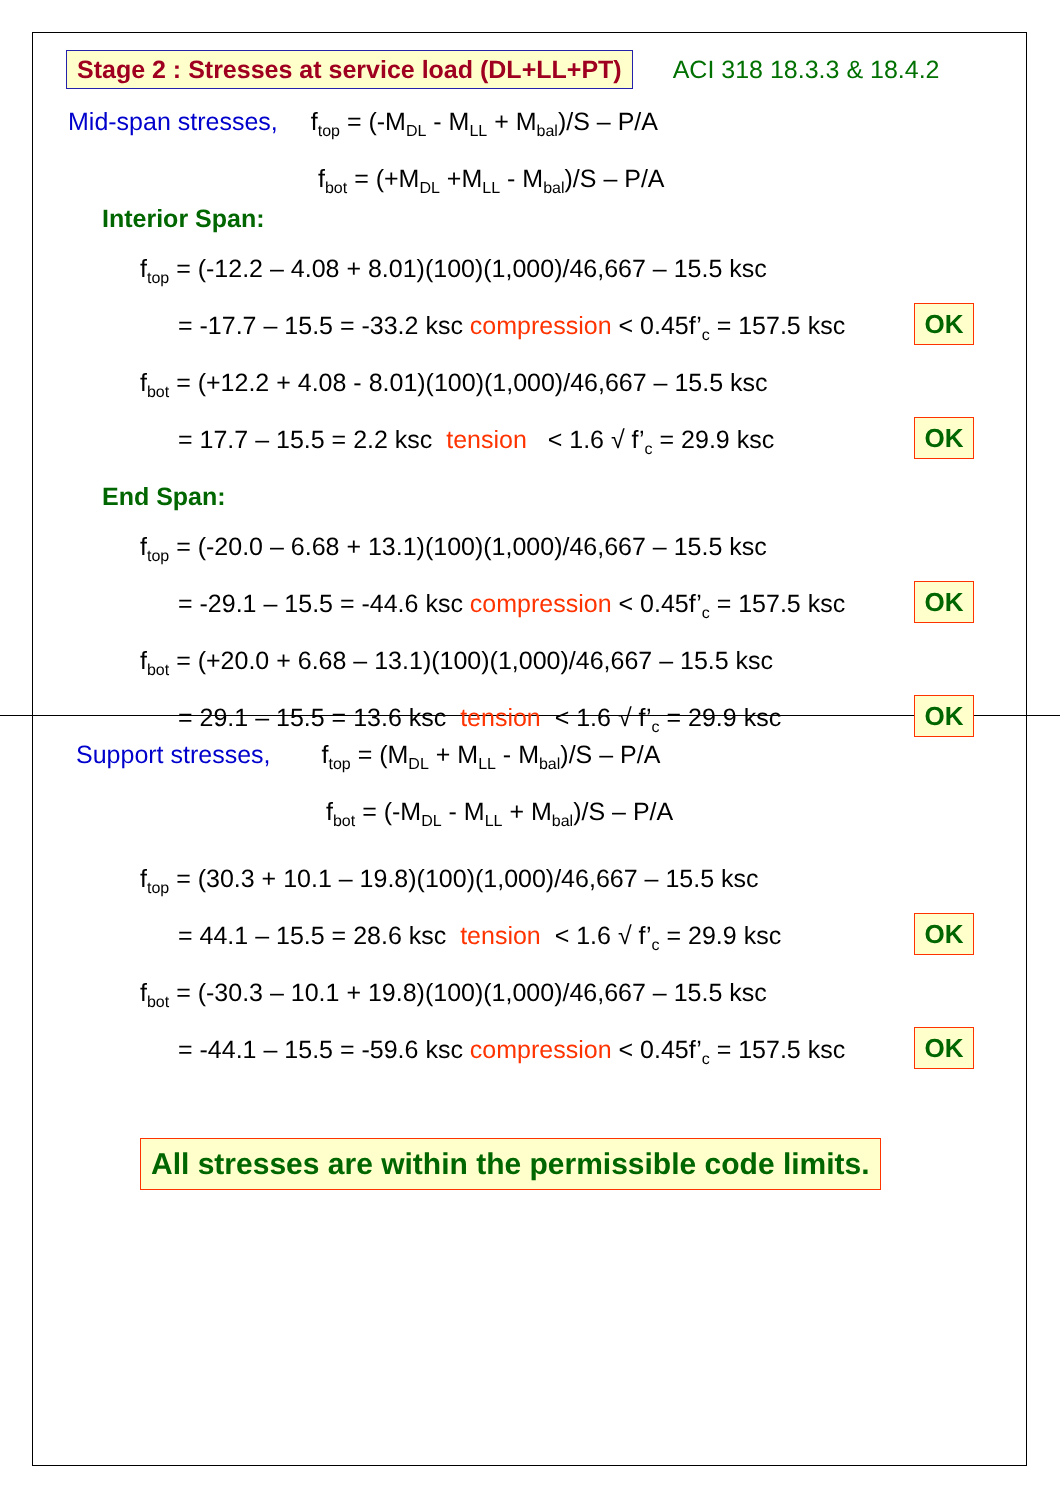Stage 2 : Stresses at service load (DL+LL+PT) ACI 318 18.3.3 & 18.4.2
Mid-span stresses, f<sub>top</sub> = (-M<sub>DL</sub> - M<sub>LL</sub> + M<sub>bal</sub>)/S – P/A
f<sub>bot</sub> = (+M<sub>DL</sub> +M<sub>LL</sub> - M<sub>bal</sub>)/S – P/A
Interior Span:
f<sub>top</sub> = (-12.2 – 4.08 + 8.01)(100)(1,000)/46,667 – 15.5 ksc
= -17.7 – 15.5 = -33.2 ksc compression < 0.45f’<sub>c</sub> = 157.5 ksc OK
f<sub>bot</sub> = (+12.2 + 4.08 - 8.01)(100)(1,000)/46,667 – 15.5 ksc
= 17.7 – 15.5 = 2.2 ksc tension < 1.6 √ f’<sub>c</sub> = 29.9 ksc OK
End Span:
f<sub>top</sub> = (-20.0 – 6.68 + 13.1)(100)(1,000)/46,667 – 15.5 ksc
= -29.1 – 15.5 = -44.6 ksc compression < 0.45f’<sub>c</sub> = 157.5 ksc OK
f<sub>bot</sub> = (+20.0 + 6.68 – 13.1)(100)(1,000)/46,667 – 15.5 ksc
= 29.1 – 15.5 = 13.6 ksc tension < 1.6 √ f’<sub>c</sub> = 29.9 ksc OK
Support stresses, f<sub>top</sub> = (M<sub>DL</sub> + M<sub>LL</sub> - M<sub>bal</sub>)/S – P/A
f<sub>bot</sub> = (-M<sub>DL</sub> - M<sub>LL</sub> + M<sub>bal</sub>)/S – P/A
f<sub>top</sub> = (30.3 + 10.1 – 19.8)(100)(1,000)/46,667 – 15.5 ksc
= 44.1 – 15.5 = 28.6 ksc tension < 1.6 √ f’<sub>c</sub> = 29.9 ksc OK
f<sub>bot</sub> = (-30.3 – 10.1 + 19.8)(100)(1,000)/46,667 – 15.5 ksc
= -44.1 – 15.5 = -59.6 ksc compression < 0.45f’<sub>c</sub> = 157.5 ksc OK
All stresses are within the permissible code limits.